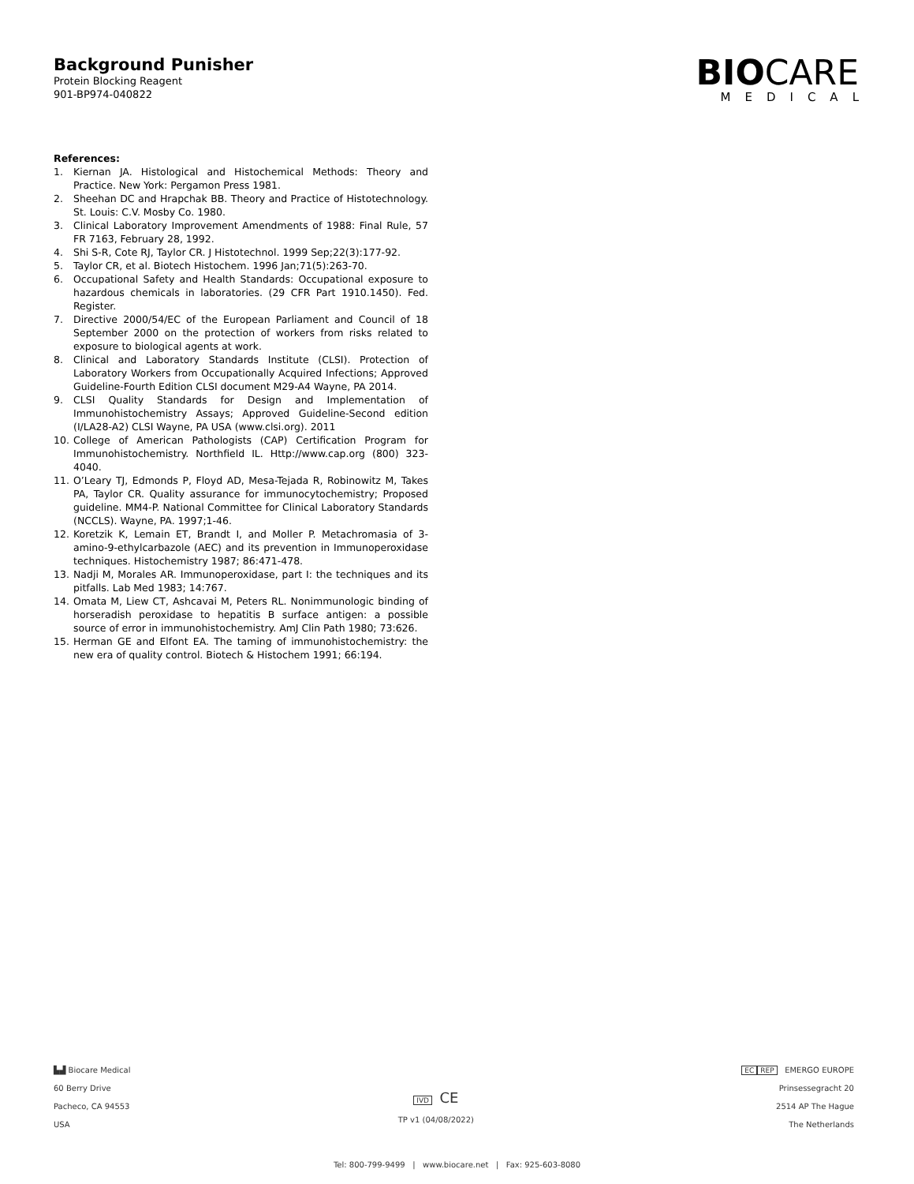Background Punisher
Protein Blocking Reagent
901-BP974-040822
BIOCARE
MEDICAL
References:
1. Kiernan JA. Histological and Histochemical Methods: Theory and Practice. New York: Pergamon Press 1981.
2. Sheehan DC and Hrapchak BB. Theory and Practice of Histotechnology. St. Louis: C.V. Mosby Co. 1980.
3. Clinical Laboratory Improvement Amendments of 1988: Final Rule, 57 FR 7163, February 28, 1992.
4. Shi S-R, Cote RJ, Taylor CR. J Histotechnol. 1999 Sep;22(3):177-92.
5. Taylor CR, et al. Biotech Histochem. 1996 Jan;71(5):263-70.
6. Occupational Safety and Health Standards: Occupational exposure to hazardous chemicals in laboratories. (29 CFR Part 1910.1450). Fed. Register.
7. Directive 2000/54/EC of the European Parliament and Council of 18 September 2000 on the protection of workers from risks related to exposure to biological agents at work.
8. Clinical and Laboratory Standards Institute (CLSI). Protection of Laboratory Workers from Occupationally Acquired Infections; Approved Guideline-Fourth Edition CLSI document M29-A4 Wayne, PA 2014.
9. CLSI Quality Standards for Design and Implementation of Immunohistochemistry Assays; Approved Guideline-Second edition (I/LA28-A2) CLSI Wayne, PA USA (www.clsi.org). 2011
10. College of American Pathologists (CAP) Certification Program for Immunohistochemistry. Northfield IL. Http://www.cap.org (800) 323-4040.
11. O’Leary TJ, Edmonds P, Floyd AD, Mesa-Tejada R, Robinowitz M, Takes PA, Taylor CR. Quality assurance for immunocytochemistry; Proposed guideline. MM4-P. National Committee for Clinical Laboratory Standards (NCCLS). Wayne, PA. 1997;1-46.
12. Koretzik K, Lemain ET, Brandt I, and Moller P. Metachromasia of 3-amino-9-ethylcarbazole (AEC) and its prevention in Immunoperoxidase techniques. Histochemistry 1987; 86:471-478.
13. Nadji M, Morales AR. Immunoperoxidase, part I: the techniques and its pitfalls. Lab Med 1983; 14:767.
14. Omata M, Liew CT, Ashcavai M, Peters RL. Nonimmunologic binding of horseradish peroxidase to hepatitis B surface antigen: a possible source of error in immunohistochemistry. AmJ Clin Path 1980; 73:626.
15. Herman GE and Elfont EA. The taming of immunohistochemistry: the new era of quality control. Biotech & Histochem 1991; 66:194.
▙▟ Biocare Medical
60 Berry Drive
Pacheco, CA 94553
USA
IVD CE
TP v1 (04/08/2022)
EC REP EMERGO EUROPE
Prinsessegracht 20
2514 AP The Hague
The Netherlands
Tel: 800-799-9499 | www.biocare.net | Fax: 925-603-8080